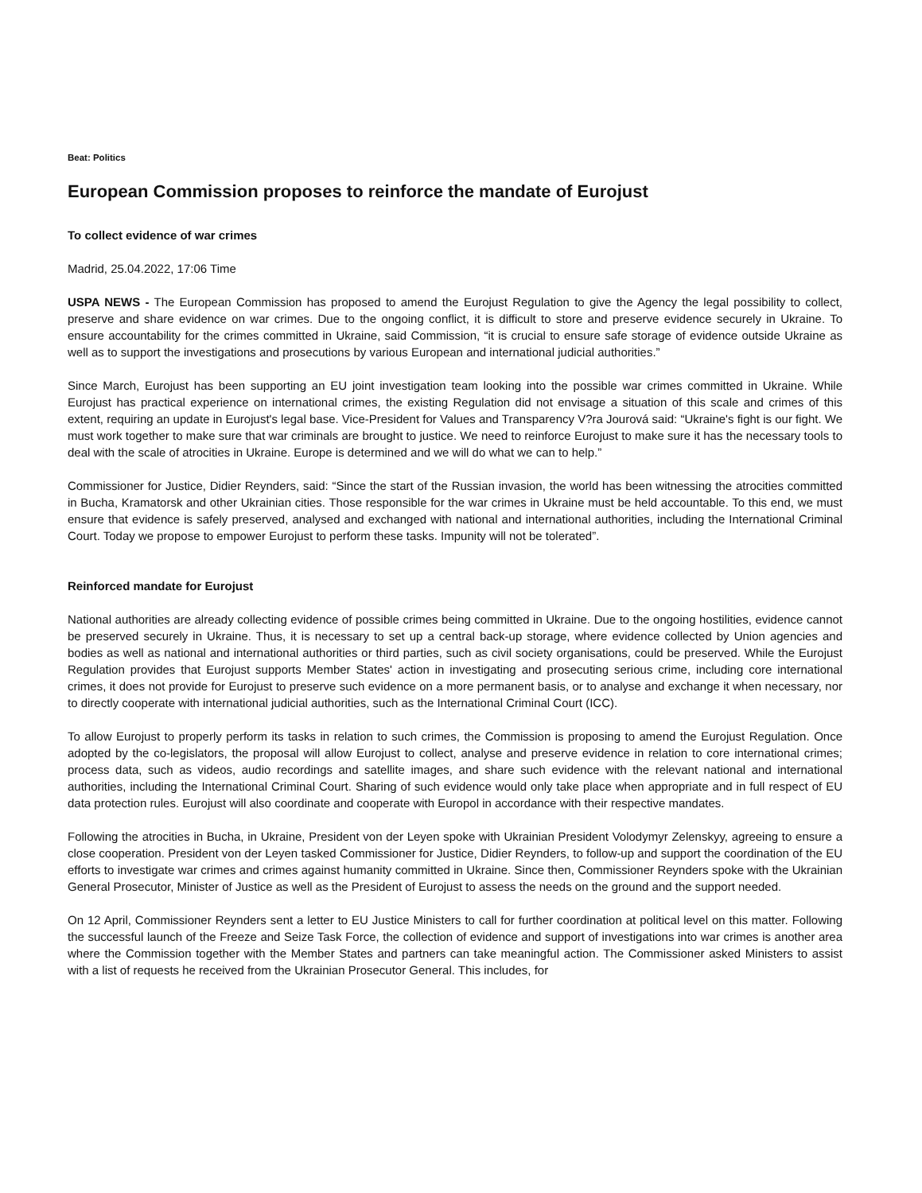Beat: Politics
European Commission proposes to reinforce the mandate of Eurojust
To collect evidence of war crimes
Madrid, 25.04.2022, 17:06 Time
USPA NEWS - The European Commission has proposed to amend the Eurojust Regulation to give the Agency the legal possibility to collect, preserve and share evidence on war crimes. Due to the ongoing conflict, it is difficult to store and preserve evidence securely in Ukraine. To ensure accountability for the crimes committed in Ukraine, said Commission, “it is crucial to ensure safe storage of evidence outside Ukraine as well as to support the investigations and prosecutions by various European and international judicial authorities.”
Since March, Eurojust has been supporting an EU joint investigation team looking into the possible war crimes committed in Ukraine. While Eurojust has practical experience on international crimes, the existing Regulation did not envisage a situation of this scale and crimes of this extent, requiring an update in Eurojust's legal base. Vice-President for Values and Transparency V?ra Jourová said: “Ukraine's fight is our fight. We must work together to make sure that war criminals are brought to justice. We need to reinforce Eurojust to make sure it has the necessary tools to deal with the scale of atrocities in Ukraine. Europe is determined and we will do what we can to help.”
Commissioner for Justice, Didier Reynders, said: “Since the start of the Russian invasion, the world has been witnessing the atrocities committed in Bucha, Kramatorsk and other Ukrainian cities. Those responsible for the war crimes in Ukraine must be held accountable. To this end, we must ensure that evidence is safely preserved, analysed and exchanged with national and international authorities, including the International Criminal Court. Today we propose to empower Eurojust to perform these tasks. Impunity will not be tolerated”.
Reinforced mandate for Eurojust
National authorities are already collecting evidence of possible crimes being committed in Ukraine. Due to the ongoing hostilities, evidence cannot be preserved securely in Ukraine. Thus, it is necessary to set up a central back-up storage, where evidence collected by Union agencies and bodies as well as national and international authorities or third parties, such as civil society organisations, could be preserved. While the Eurojust Regulation provides that Eurojust supports Member States' action in investigating and prosecuting serious crime, including core international crimes, it does not provide for Eurojust to preserve such evidence on a more permanent basis, or to analyse and exchange it when necessary, nor to directly cooperate with international judicial authorities, such as the International Criminal Court (ICC).
To allow Eurojust to properly perform its tasks in relation to such crimes, the Commission is proposing to amend the Eurojust Regulation. Once adopted by the co-legislators, the proposal will allow Eurojust to collect, analyse and preserve evidence in relation to core international crimes; process data, such as videos, audio recordings and satellite images, and share such evidence with the relevant national and international authorities, including the International Criminal Court. Sharing of such evidence would only take place when appropriate and in full respect of EU data protection rules. Eurojust will also coordinate and cooperate with Europol in accordance with their respective mandates.
Following the atrocities in Bucha, in Ukraine, President von der Leyen spoke with Ukrainian President Volodymyr Zelenskyy, agreeing to ensure a close cooperation. President von der Leyen tasked Commissioner for Justice, Didier Reynders, to follow-up and support the coordination of the EU efforts to investigate war crimes and crimes against humanity committed in Ukraine. Since then, Commissioner Reynders spoke with the Ukrainian General Prosecutor, Minister of Justice as well as the President of Eurojust to assess the needs on the ground and the support needed.
On 12 April, Commissioner Reynders sent a letter to EU Justice Ministers to call for further coordination at political level on this matter. Following the successful launch of the Freeze and Seize Task Force, the collection of evidence and support of investigations into war crimes is another area where the Commission together with the Member States and partners can take meaningful action. The Commissioner asked Ministers to assist with a list of requests he received from the Ukrainian Prosecutor General. This includes, for